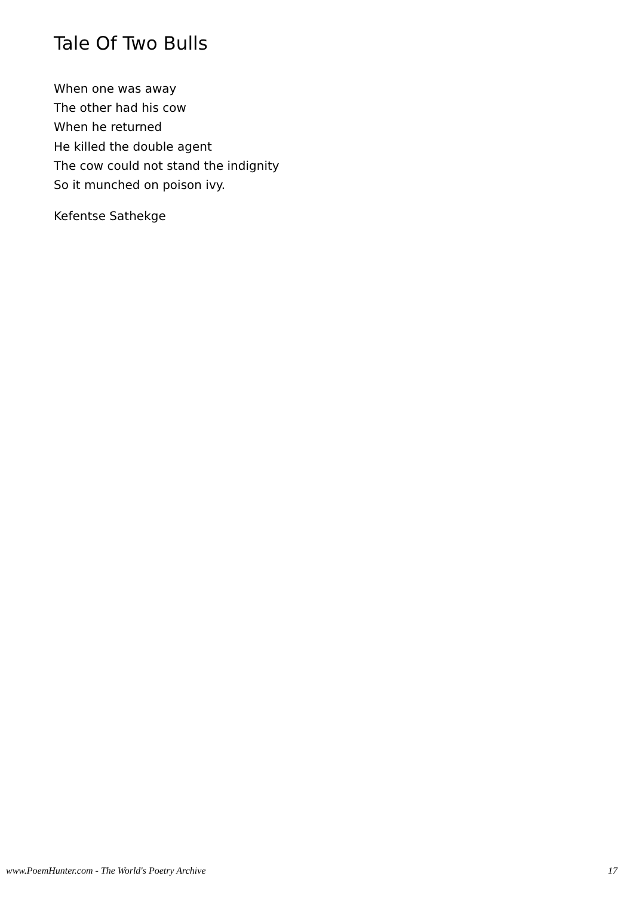Tale Of Two Bulls
When one was away
The other had his cow
When he returned
He killed the double agent
The cow could not stand the indignity
So it munched on poison ivy.
Kefentse Sathekge
www.PoemHunter.com - The World's Poetry Archive 17